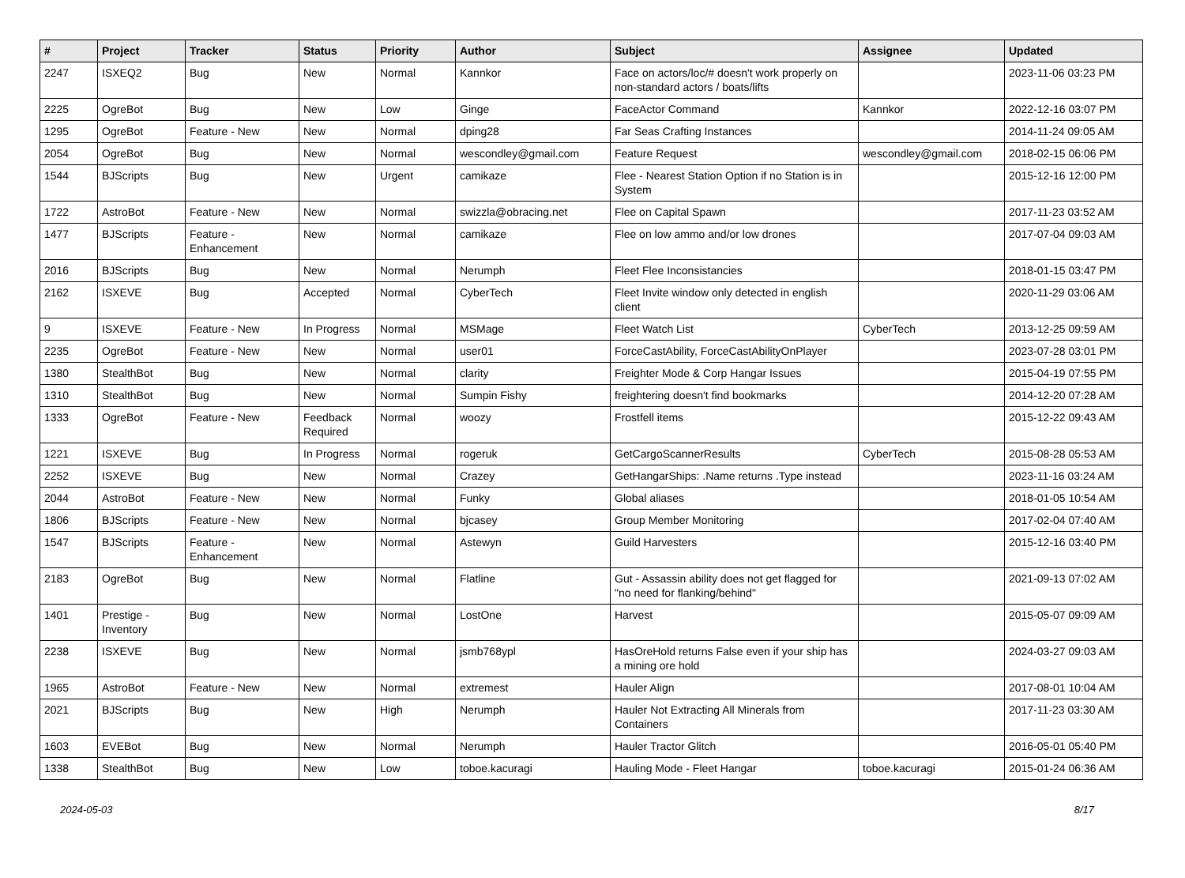| # | Project | Tracker | Status | Priority | Author | Subject | Assignee | Updated |
| --- | --- | --- | --- | --- | --- | --- | --- | --- |
| 2247 | ISXEQ2 | Bug | New | Normal | Kannkor | Face on actors/loc/# doesn't work properly on non-standard actors / boats/lifts | | 2023-11-06 03:23 PM |
| 2225 | OgreBot | Bug | New | Low | Ginge | FaceActor Command | Kannkor | 2022-12-16 03:07 PM |
| 1295 | OgreBot | Feature - New | New | Normal | dping28 | Far Seas Crafting Instances | | 2014-11-24 09:05 AM |
| 2054 | OgreBot | Bug | New | Normal | wescondley@gmail.com | Feature Request | wescondley@gmail.com | 2018-02-15 06:06 PM |
| 1544 | BJScripts | Bug | New | Urgent | camikaze | Flee - Nearest Station Option if no Station is in System | | 2015-12-16 12:00 PM |
| 1722 | AstroBot | Feature - New | New | Normal | swizzla@obracing.net | Flee on Capital Spawn | | 2017-11-23 03:52 AM |
| 1477 | BJScripts | Feature - Enhancement | New | Normal | camikaze | Flee on low ammo and/or low drones | | 2017-07-04 09:03 AM |
| 2016 | BJScripts | Bug | New | Normal | Nerumph | Fleet Flee Inconsistancies | | 2018-01-15 03:47 PM |
| 2162 | ISXEVE | Bug | Accepted | Normal | CyberTech | Fleet Invite window only detected in english client | | 2020-11-29 03:06 AM |
| 9 | ISXEVE | Feature - New | In Progress | Normal | MSMage | Fleet Watch List | CyberTech | 2013-12-25 09:59 AM |
| 2235 | OgreBot | Feature - New | New | Normal | user01 | ForceCastAbility, ForceCastAbilityOnPlayer | | 2023-07-28 03:01 PM |
| 1380 | StealthBot | Bug | New | Normal | clarity | Freighter Mode & Corp Hangar Issues | | 2015-04-19 07:55 PM |
| 1310 | StealthBot | Bug | New | Normal | Sumpin Fishy | freightering doesn't find bookmarks | | 2014-12-20 07:28 AM |
| 1333 | OgreBot | Feature - New | Feedback Required | Normal | woozy | Frostfell items | | 2015-12-22 09:43 AM |
| 1221 | ISXEVE | Bug | In Progress | Normal | rogeruk | GetCargoScannerResults | CyberTech | 2015-08-28 05:53 AM |
| 2252 | ISXEVE | Bug | New | Normal | Crazey | GetHangarShips: .Name returns .Type instead | | 2023-11-16 03:24 AM |
| 2044 | AstroBot | Feature - New | New | Normal | Funky | Global aliases | | 2018-01-05 10:54 AM |
| 1806 | BJScripts | Feature - New | New | Normal | bjcasey | Group Member Monitoring | | 2017-02-04 07:40 AM |
| 1547 | BJScripts | Feature - Enhancement | New | Normal | Astewyn | Guild Harvesters | | 2015-12-16 03:40 PM |
| 2183 | OgreBot | Bug | New | Normal | Flatline | Gut - Assassin ability does not get flagged for "no need for flanking/behind" | | 2021-09-13 07:02 AM |
| 1401 | Prestige - Inventory | Bug | New | Normal | LostOne | Harvest | | 2015-05-07 09:09 AM |
| 2238 | ISXEVE | Bug | New | Normal | jsmb768ypl | HasOreHold returns False even if your ship has a mining ore hold | | 2024-03-27 09:03 AM |
| 1965 | AstroBot | Feature - New | New | Normal | extremest | Hauler Align | | 2017-08-01 10:04 AM |
| 2021 | BJScripts | Bug | New | High | Nerumph | Hauler Not Extracting All Minerals from Containers | | 2017-11-23 03:30 AM |
| 1603 | EVEBot | Bug | New | Normal | Nerumph | Hauler Tractor Glitch | | 2016-05-01 05:40 PM |
| 1338 | StealthBot | Bug | New | Low | toboe.kacuragi | Hauling Mode - Fleet Hangar | toboe.kacuragi | 2015-01-24 06:36 AM |
2024-05-03 8/17